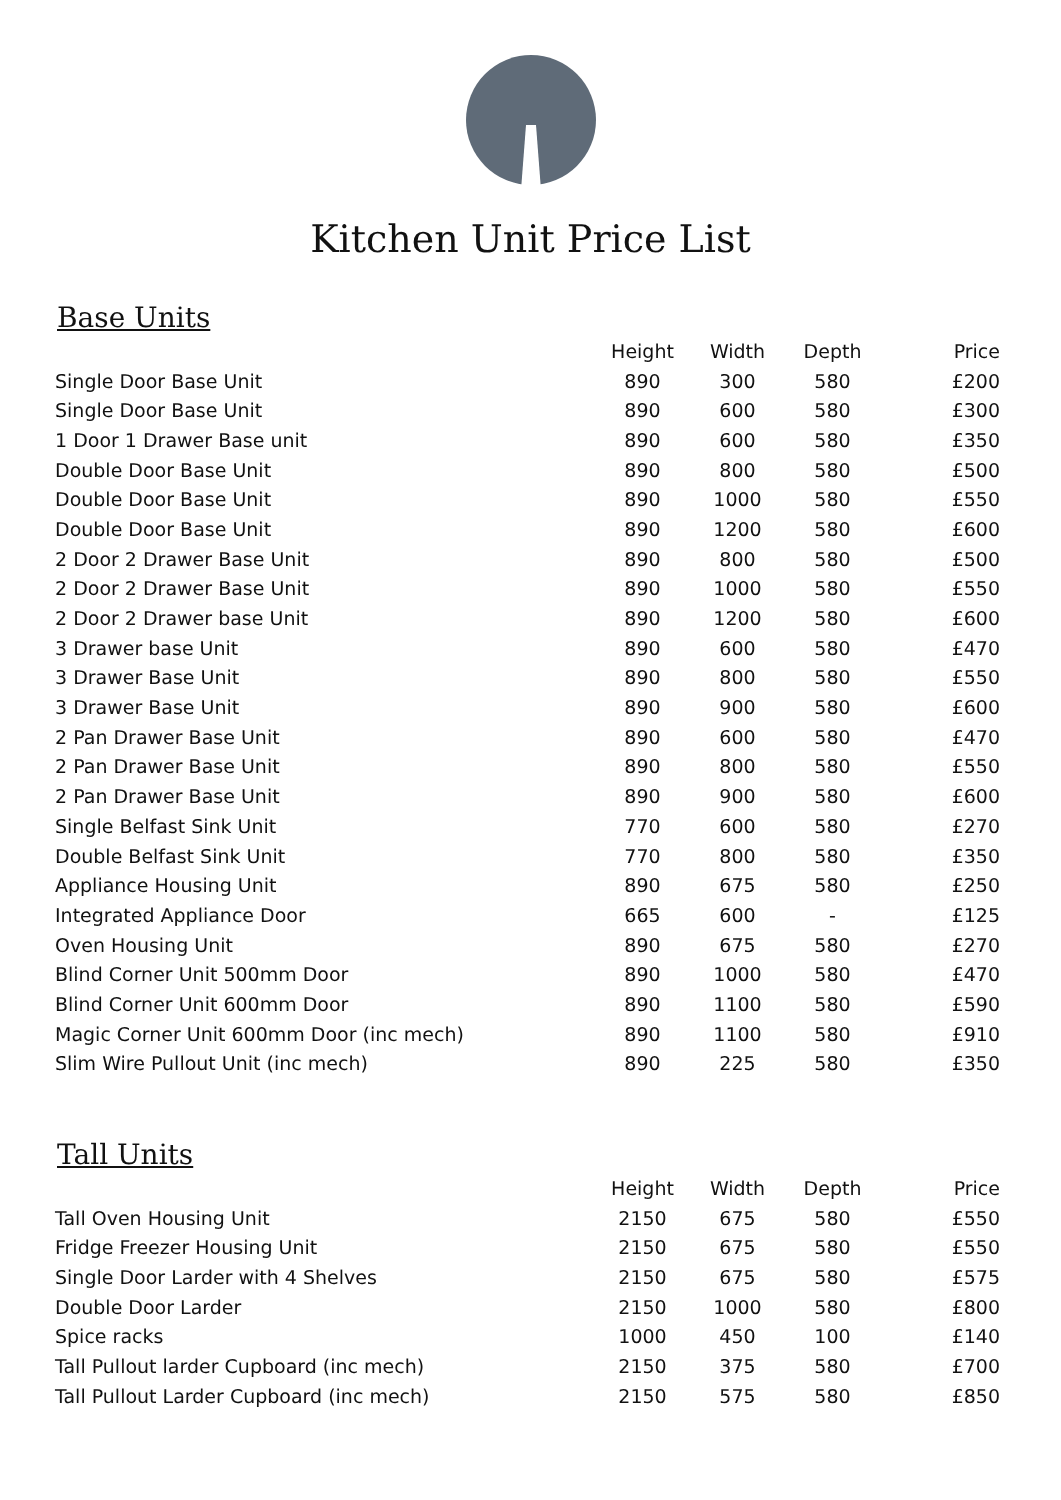Kitchen Unit Price List
Base Units
| | Height | Width | Depth | Price |
| --- | --- | --- | --- | --- |
| Single Door Base Unit | 890 | 300 | 580 | £200 |
| Single Door Base Unit | 890 | 600 | 580 | £300 |
| 1 Door 1 Drawer Base unit | 890 | 600 | 580 | £350 |
| Double Door Base Unit | 890 | 800 | 580 | £500 |
| Double Door Base Unit | 890 | 1000 | 580 | £550 |
| Double Door Base Unit | 890 | 1200 | 580 | £600 |
| 2 Door 2 Drawer Base Unit | 890 | 800 | 580 | £500 |
| 2 Door 2 Drawer Base Unit | 890 | 1000 | 580 | £550 |
| 2 Door 2 Drawer base Unit | 890 | 1200 | 580 | £600 |
| 3 Drawer base Unit | 890 | 600 | 580 | £470 |
| 3 Drawer Base Unit | 890 | 800 | 580 | £550 |
| 3 Drawer Base Unit | 890 | 900 | 580 | £600 |
| 2 Pan Drawer Base Unit | 890 | 600 | 580 | £470 |
| 2 Pan Drawer Base Unit | 890 | 800 | 580 | £550 |
| 2 Pan Drawer Base Unit | 890 | 900 | 580 | £600 |
| Single Belfast Sink Unit | 770 | 600 | 580 | £270 |
| Double Belfast Sink Unit | 770 | 800 | 580 | £350 |
| Appliance Housing Unit | 890 | 675 | 580 | £250 |
| Integrated Appliance Door | 665 | 600 | - | £125 |
| Oven Housing Unit | 890 | 675 | 580 | £270 |
| Blind Corner Unit 500mm Door | 890 | 1000 | 580 | £470 |
| Blind Corner Unit 600mm Door | 890 | 1100 | 580 | £590 |
| Magic Corner Unit 600mm Door (inc mech) | 890 | 1100 | 580 | £910 |
| Slim Wire Pullout Unit (inc mech) | 890 | 225 | 580 | £350 |
Tall Units
| | Height | Width | Depth | Price |
| --- | --- | --- | --- | --- |
| Tall Oven Housing Unit | 2150 | 675 | 580 | £550 |
| Fridge Freezer Housing Unit | 2150 | 675 | 580 | £550 |
| Single Door Larder with 4 Shelves | 2150 | 675 | 580 | £575 |
| Double Door Larder | 2150 | 1000 | 580 | £800 |
| Spice racks | 1000 | 450 | 100 | £140 |
| Tall Pullout larder Cupboard (inc mech) | 2150 | 375 | 580 | £700 |
| Tall Pullout Larder Cupboard (inc mech) | 2150 | 575 | 580 | £850 |